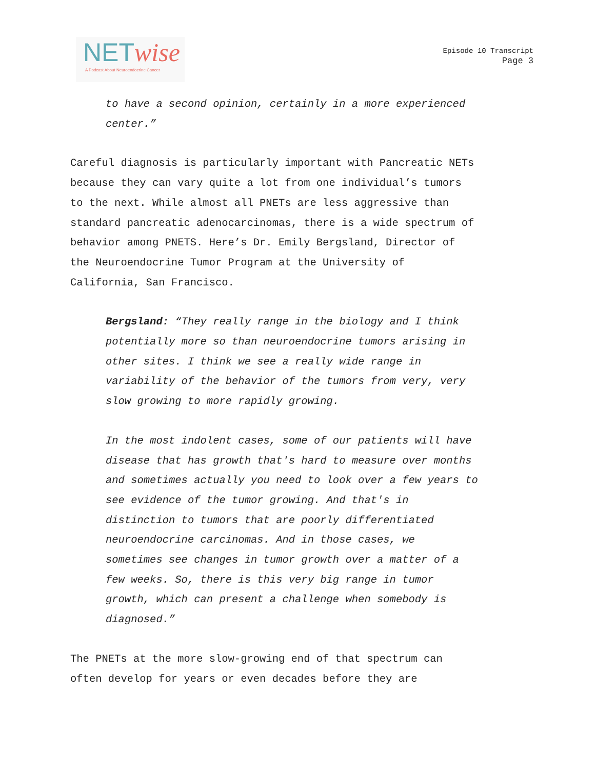NETwise
A Podcast About Neuroendocrine Cancer
Episode 10 Transcript
Page 3
to have a second opinion, certainly in a more experienced
center.”
Careful diagnosis is particularly important with Pancreatic NETs
because they can vary quite a lot from one individual’s tumors
to the next. While almost all PNETs are less aggressive than
standard pancreatic adenocarcinomas, there is a wide spectrum of
behavior among PNETS. Here’s Dr. Emily Bergsland, Director of
the Neuroendocrine Tumor Program at the University of
California, San Francisco.
Bergsland: “They really range in the biology and I think
potentially more so than neuroendocrine tumors arising in
other sites. I think we see a really wide range in
variability of the behavior of the tumors from very, very
slow growing to more rapidly growing.
In the most indolent cases, some of our patients will have
disease that has growth that's hard to measure over months
and sometimes actually you need to look over a few years to
see evidence of the tumor growing. And that's in
distinction to tumors that are poorly differentiated
neuroendocrine carcinomas. And in those cases, we
sometimes see changes in tumor growth over a matter of a
few weeks. So, there is this very big range in tumor
growth, which can present a challenge when somebody is
diagnosed.”
The PNETs at the more slow-growing end of that spectrum can
often develop for years or even decades before they are